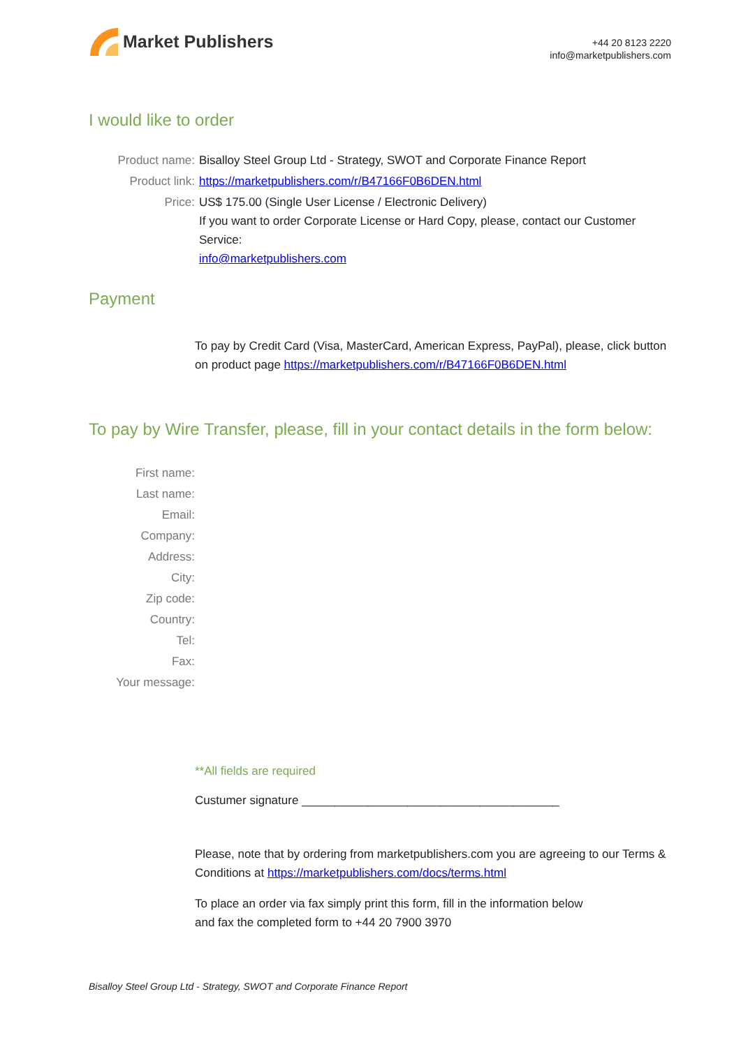Market Publishers
+44 20 8123 2220
info@marketpublishers.com
I would like to order
Product name: Bisalloy Steel Group Ltd - Strategy, SWOT and Corporate Finance Report
Product link: https://marketpublishers.com/r/B47166F0B6DEN.html
Price: US$ 175.00 (Single User License / Electronic Delivery)
If you want to order Corporate License or Hard Copy, please, contact our Customer Service:
info@marketpublishers.com
Payment
To pay by Credit Card (Visa, MasterCard, American Express, PayPal), please, click button on product page https://marketpublishers.com/r/B47166F0B6DEN.html
To pay by Wire Transfer, please, fill in your contact details in the form below:
First name:
Last name:
Email:
Company:
Address:
City:
Zip code:
Country:
Tel:
Fax:
Your message:
**All fields are required
Custumer signature _______________________________________
Please, note that by ordering from marketpublishers.com you are agreeing to our Terms & Conditions at https://marketpublishers.com/docs/terms.html
To place an order via fax simply print this form, fill in the information below
and fax the completed form to +44 20 7900 3970
Bisalloy Steel Group Ltd - Strategy, SWOT and Corporate Finance Report